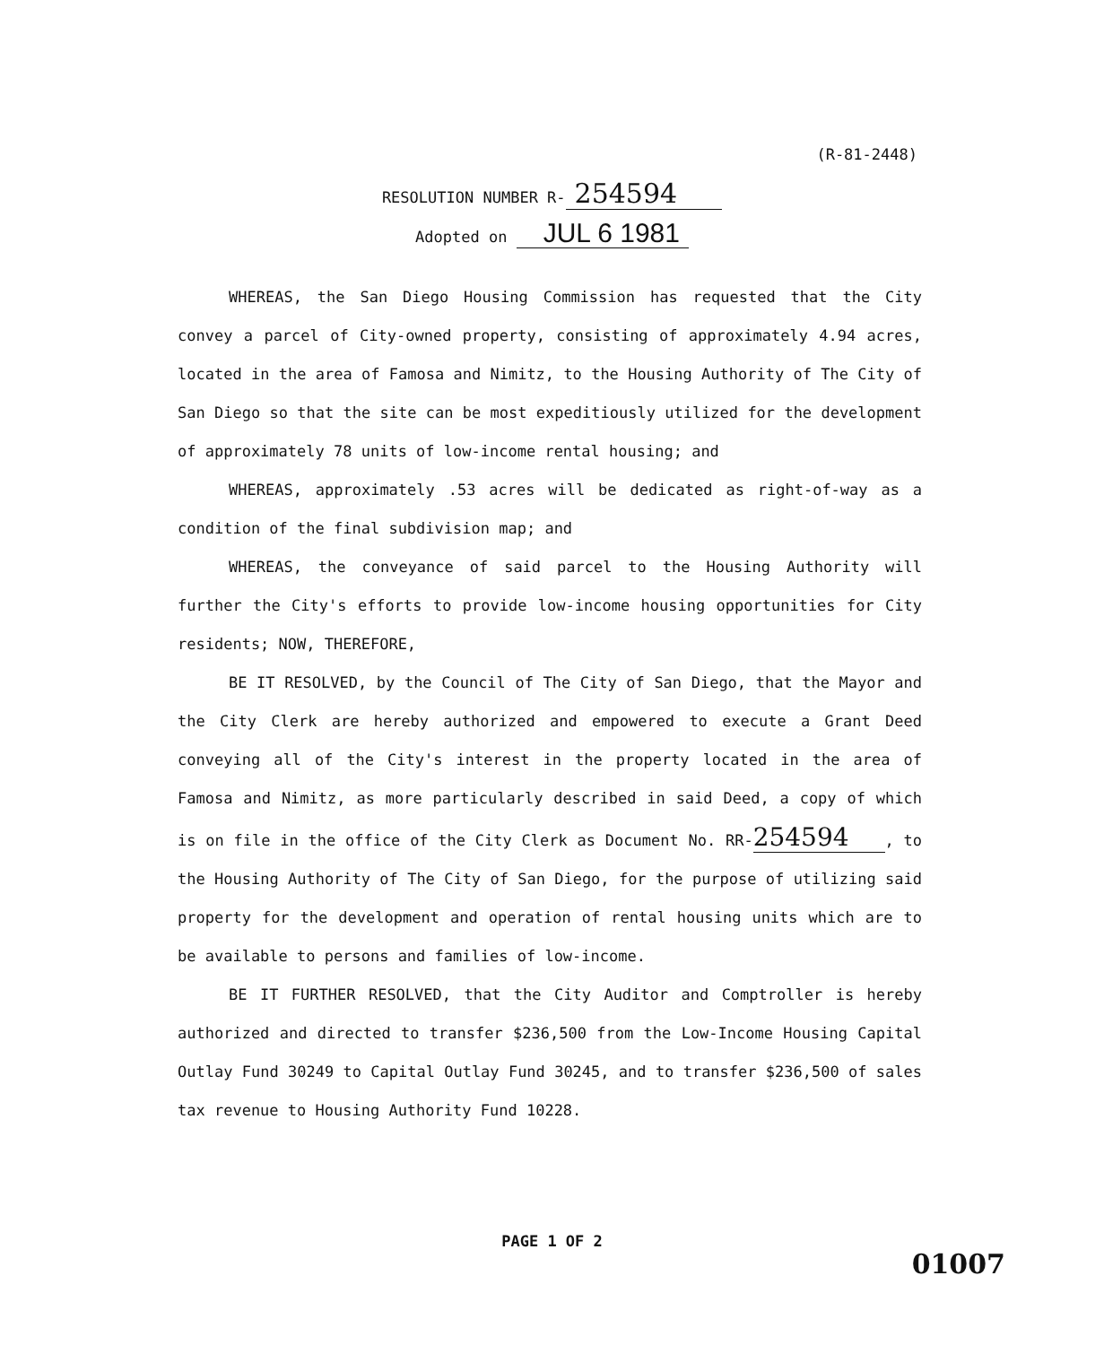(R-81-2448)
RESOLUTION NUMBER R- 254594
Adopted on JUL 6 1981
WHEREAS, the San Diego Housing Commission has requested that the City convey a parcel of City-owned property, consisting of approximately 4.94 acres, located in the area of Famosa and Nimitz, to the Housing Authority of The City of San Diego so that the site can be most expeditiously utilized for the development of approximately 78 units of low-income rental housing; and
WHEREAS, approximately .53 acres will be dedicated as right-of-way as a condition of the final subdivision map; and
WHEREAS, the conveyance of said parcel to the Housing Authority will further the City's efforts to provide low-income housing opportunities for City residents; NOW, THEREFORE,
BE IT RESOLVED, by the Council of The City of San Diego, that the Mayor and the City Clerk are hereby authorized and empowered to execute a Grant Deed conveying all of the City's interest in the property located in the area of Famosa and Nimitz, as more particularly described in said Deed, a copy of which is on file in the office of the City Clerk as Document No. RR-254594, to the Housing Authority of The City of San Diego, for the purpose of utilizing said property for the development and operation of rental housing units which are to be available to persons and families of low-income.
BE IT FURTHER RESOLVED, that the City Auditor and Comptroller is hereby authorized and directed to transfer $236,500 from the Low-Income Housing Capital Outlay Fund 30249 to Capital Outlay Fund 30245, and to transfer $236,500 of sales tax revenue to Housing Authority Fund 10228.
PAGE 1 OF 2
01007